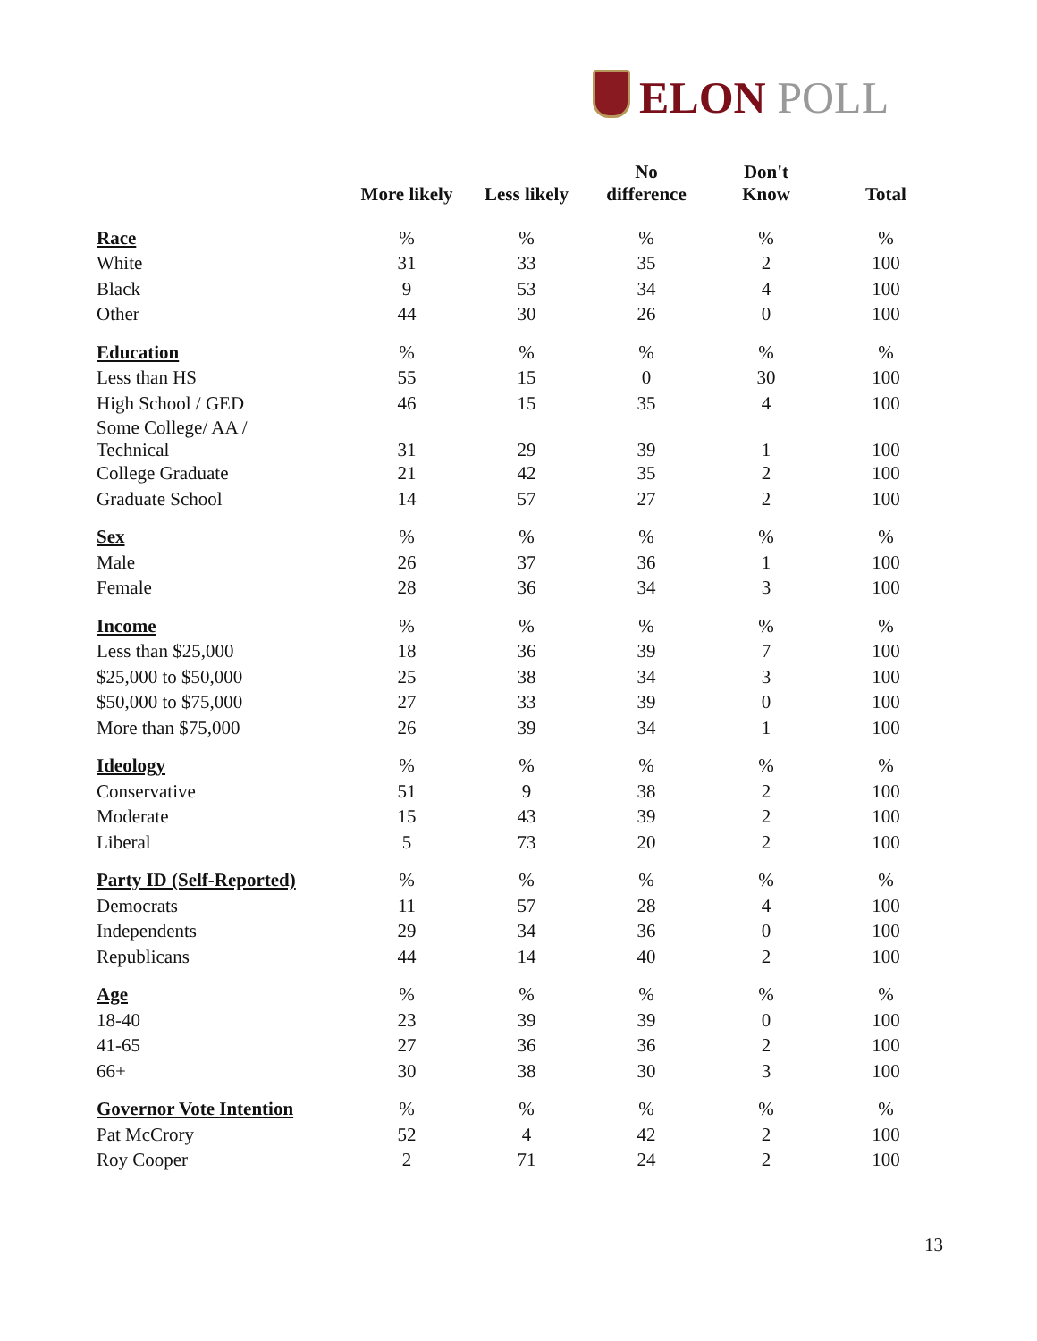ELON POLL
| | More likely | Less likely | No difference | Don't Know | Total |
| --- | --- | --- | --- | --- | --- |
| Race | % | % | % | % | % |
| White | 31 | 33 | 35 | 2 | 100 |
| Black | 9 | 53 | 34 | 4 | 100 |
| Other | 44 | 30 | 26 | 0 | 100 |
| Education | % | % | % | % | % |
| Less than HS | 55 | 15 | 0 | 30 | 100 |
| High School / GED | 46 | 15 | 35 | 4 | 100 |
| Some College/ AA / Technical | 31 | 29 | 39 | 1 | 100 |
| College Graduate | 21 | 42 | 35 | 2 | 100 |
| Graduate School | 14 | 57 | 27 | 2 | 100 |
| Sex | % | % | % | % | % |
| Male | 26 | 37 | 36 | 1 | 100 |
| Female | 28 | 36 | 34 | 3 | 100 |
| Income | % | % | % | % | % |
| Less than $25,000 | 18 | 36 | 39 | 7 | 100 |
| $25,000 to $50,000 | 25 | 38 | 34 | 3 | 100 |
| $50,000 to $75,000 | 27 | 33 | 39 | 0 | 100 |
| More than $75,000 | 26 | 39 | 34 | 1 | 100 |
| Ideology | % | % | % | % | % |
| Conservative | 51 | 9 | 38 | 2 | 100 |
| Moderate | 15 | 43 | 39 | 2 | 100 |
| Liberal | 5 | 73 | 20 | 2 | 100 |
| Party ID (Self-Reported) | % | % | % | % | % |
| Democrats | 11 | 57 | 28 | 4 | 100 |
| Independents | 29 | 34 | 36 | 0 | 100 |
| Republicans | 44 | 14 | 40 | 2 | 100 |
| Age | % | % | % | % | % |
| 18-40 | 23 | 39 | 39 | 0 | 100 |
| 41-65 | 27 | 36 | 36 | 2 | 100 |
| 66+ | 30 | 38 | 30 | 3 | 100 |
| Governor Vote Intention | % | % | % | % | % |
| Pat McCrory | 52 | 4 | 42 | 2 | 100 |
| Roy Cooper | 2 | 71 | 24 | 2 | 100 |
13